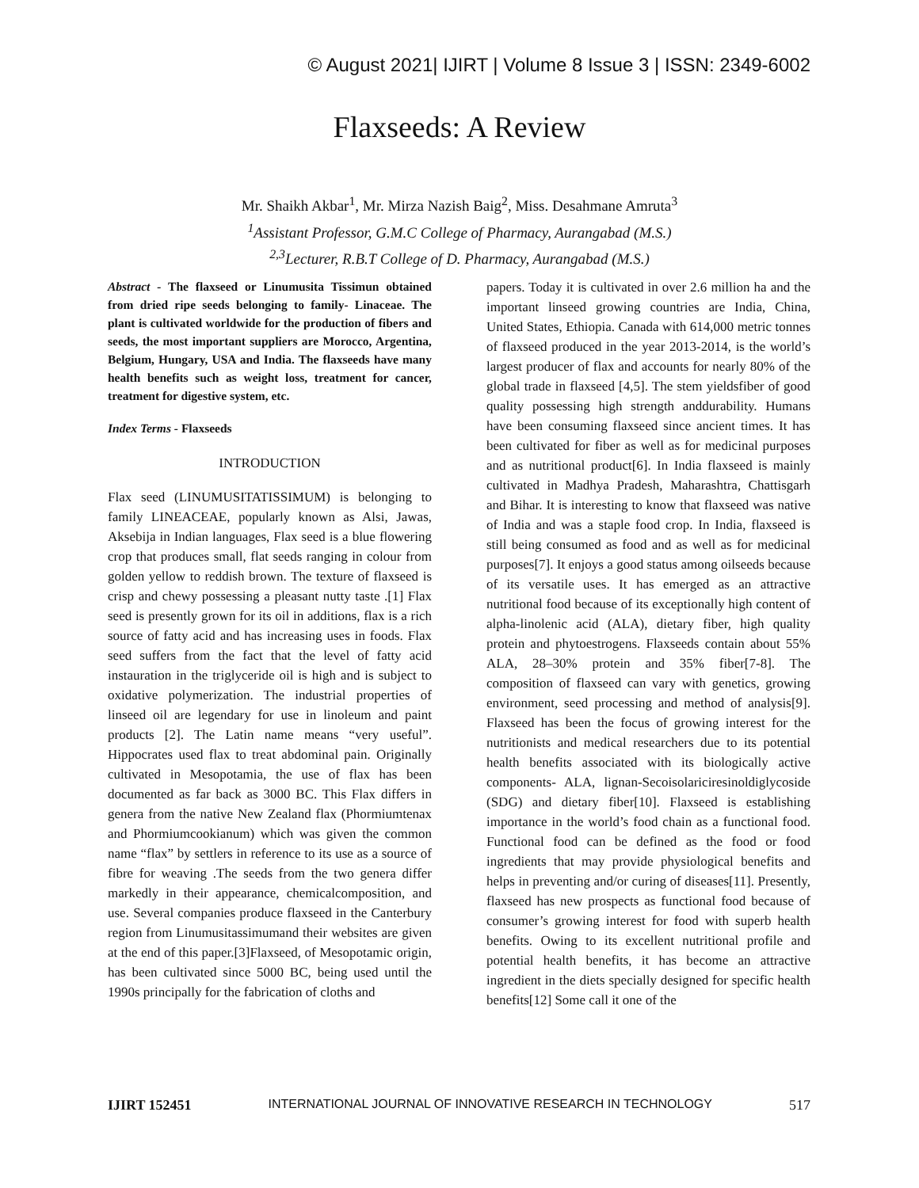© August 2021| IJIRT | Volume 8 Issue 3 | ISSN: 2349-6002
Flaxseeds: A Review
Mr. Shaikh Akbar<sup>1</sup>, Mr. Mirza Nazish Baig<sup>2</sup>, Miss. Desahmane Amruta<sup>3</sup>
<sup>1</sup> Assistant Professor, G.M.C College of Pharmacy, Aurangabad (M.S.)
<sup>2,3</sup>Lecturer, R.B.T College of D. Pharmacy, Aurangabad (M.S.)
Abstract - The flaxseed or Linumusita Tissimun obtained from dried ripe seeds belonging to family- Linaceae. The plant is cultivated worldwide for the production of fibers and seeds, the most important suppliers are Morocco, Argentina, Belgium, Hungary, USA and India. The flaxseeds have many health benefits such as weight loss, treatment for cancer, treatment for digestive system, etc.
Index Terms - Flaxseeds
INTRODUCTION
Flax seed (LINUMUSITATISSIMUM) is belonging to family LINEACEAE, popularly known as Alsi, Jawas, Aksebija in Indian languages, Flax seed is a blue flowering crop that produces small, flat seeds ranging in colour from golden yellow to reddish brown. The texture of flaxseed is crisp and chewy possessing a pleasant nutty taste .[1] Flax seed is presently grown for its oil in additions, flax is a rich source of fatty acid and has increasing uses in foods. Flax seed suffers from the fact that the level of fatty acid instauration in the triglyceride oil is high and is subject to oxidative polymerization. The industrial properties of linseed oil are legendary for use in linoleum and paint products [2]. The Latin name means “very useful”. Hippocrates used flax to treat abdominal pain. Originally cultivated in Mesopotamia, the use of flax has been documented as far back as 3000 BC. This Flax differs in genera from the native New Zealand flax (Phormiumtenax and Phormiumcookianum) which was given the common name “flax” by settlers in reference to its use as a source of fibre for weaving .The seeds from the two genera differ markedly in their appearance, chemicalcomposition, and use. Several companies produce flaxseed in the Canterbury region from Linumusitassimumand their websites are given at the end of this paper.[3]Flaxseed, of Mesopotamic origin, has been cultivated since 5000 BC, being used until the 1990s principally for the fabrication of cloths and
papers. Today it is cultivated in over 2.6 million ha and the important linseed growing countries are India, China, United States, Ethiopia. Canada with 614,000 metric tonnes of flaxseed produced in the year 2013-2014, is the world’s largest producer of flax and accounts for nearly 80% of the global trade in flaxseed [4,5]. The stem yieldsfiber of good quality possessing high strength anddurability. Humans have been consuming flaxseed since ancient times. It has been cultivated for fiber as well as for medicinal purposes and as nutritional product[6]. In India flaxseed is mainly cultivated in Madhya Pradesh, Maharashtra, Chattisgarh and Bihar. It is interesting to know that flaxseed was native of India and was a staple food crop. In India, flaxseed is still being consumed as food and as well as for medicinal purposes[7]. It enjoys a good status among oilseeds because of its versatile uses. It has emerged as an attractive nutritional food because of its exceptionally high content of alpha-linolenic acid (ALA), dietary fiber, high quality protein and phytoestrogens. Flaxseeds contain about 55% ALA, 28–30% protein and 35% fiber[7-8]. The composition of flaxseed can vary with genetics, growing environment, seed processing and method of analysis[9]. Flaxseed has been the focus of growing interest for the nutritionists and medical researchers due to its potential health benefits associated with its biologically active components- ALA, lignan-Secoisolariciresinoldiglycoside (SDG) and dietary fiber[10]. Flaxseed is establishing importance in the world’s food chain as a functional food. Functional food can be defined as the food or food ingredients that may provide physiological benefits and helps in preventing and/or curing of diseases[11]. Presently, flaxseed has new prospects as functional food because of consumer’s growing interest for food with superb health benefits. Owing to its excellent nutritional profile and potential health benefits, it has become an attractive ingredient in the diets specially designed for specific health benefits[12] Some call it one of the
IJIRT 152451 INTERNATIONAL JOURNAL OF INNOVATIVE RESEARCH IN TECHNOLOGY 517